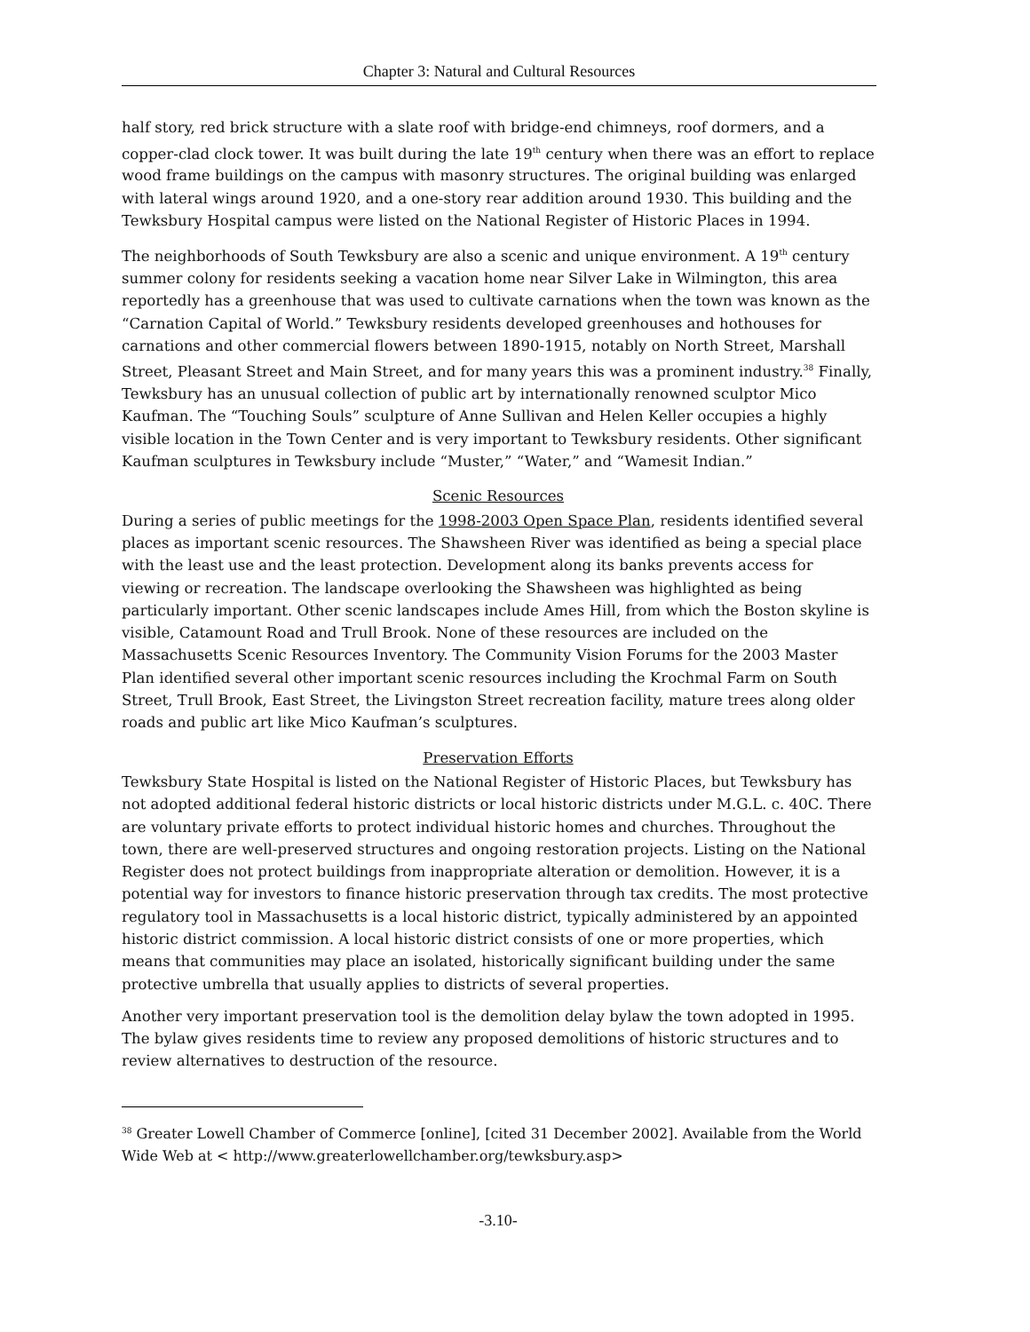Chapter 3: Natural and Cultural Resources
half story, red brick structure with a slate roof with bridge-end chimneys, roof dormers, and a copper-clad clock tower. It was built during the late 19<sup>th</sup> century when there was an effort to replace wood frame buildings on the campus with masonry structures. The original building was enlarged with lateral wings around 1920, and a one-story rear addition around 1930. This building and the Tewksbury Hospital campus were listed on the National Register of Historic Places in 1994.
The neighborhoods of South Tewksbury are also a scenic and unique environment. A 19<sup>th</sup> century summer colony for residents seeking a vacation home near Silver Lake in Wilmington, this area reportedly has a greenhouse that was used to cultivate carnations when the town was known as the “Carnation Capital of World.” Tewksbury residents developed greenhouses and hothouses for carnations and other commercial flowers between 1890-1915, notably on North Street, Marshall Street, Pleasant Street and Main Street, and for many years this was a prominent industry.<sup>38</sup> Finally, Tewksbury has an unusual collection of public art by internationally renowned sculptor Mico Kaufman. The “Touching Souls” sculpture of Anne Sullivan and Helen Keller occupies a highly visible location in the Town Center and is very important to Tewksbury residents. Other significant Kaufman sculptures in Tewksbury include “Muster,” “Water,” and “Wamesit Indian.”
Scenic Resources
During a series of public meetings for the 1998-2003 Open Space Plan, residents identified several places as important scenic resources. The Shawsheen River was identified as being a special place with the least use and the least protection. Development along its banks prevents access for viewing or recreation. The landscape overlooking the Shawsheen was highlighted as being particularly important. Other scenic landscapes include Ames Hill, from which the Boston skyline is visible, Catamount Road and Trull Brook. None of these resources are included on the Massachusetts Scenic Resources Inventory. The Community Vision Forums for the 2003 Master Plan identified several other important scenic resources including the Krochmal Farm on South Street, Trull Brook, East Street, the Livingston Street recreation facility, mature trees along older roads and public art like Mico Kaufman’s sculptures.
Preservation Efforts
Tewksbury State Hospital is listed on the National Register of Historic Places, but Tewksbury has not adopted additional federal historic districts or local historic districts under M.G.L. c. 40C. There are voluntary private efforts to protect individual historic homes and churches. Throughout the town, there are well-preserved structures and ongoing restoration projects. Listing on the National Register does not protect buildings from inappropriate alteration or demolition. However, it is a potential way for investors to finance historic preservation through tax credits. The most protective regulatory tool in Massachusetts is a local historic district, typically administered by an appointed historic district commission. A local historic district consists of one or more properties, which means that communities may place an isolated, historically significant building under the same protective umbrella that usually applies to districts of several properties.
Another very important preservation tool is the demolition delay bylaw the town adopted in 1995. The bylaw gives residents time to review any proposed demolitions of historic structures and to review alternatives to destruction of the resource.
<sup>38</sup> Greater Lowell Chamber of Commerce [online], [cited 31 December 2002]. Available from the World Wide Web at < http://www.greaterlowellchamber.org/tewksbury.asp>
-3.10-